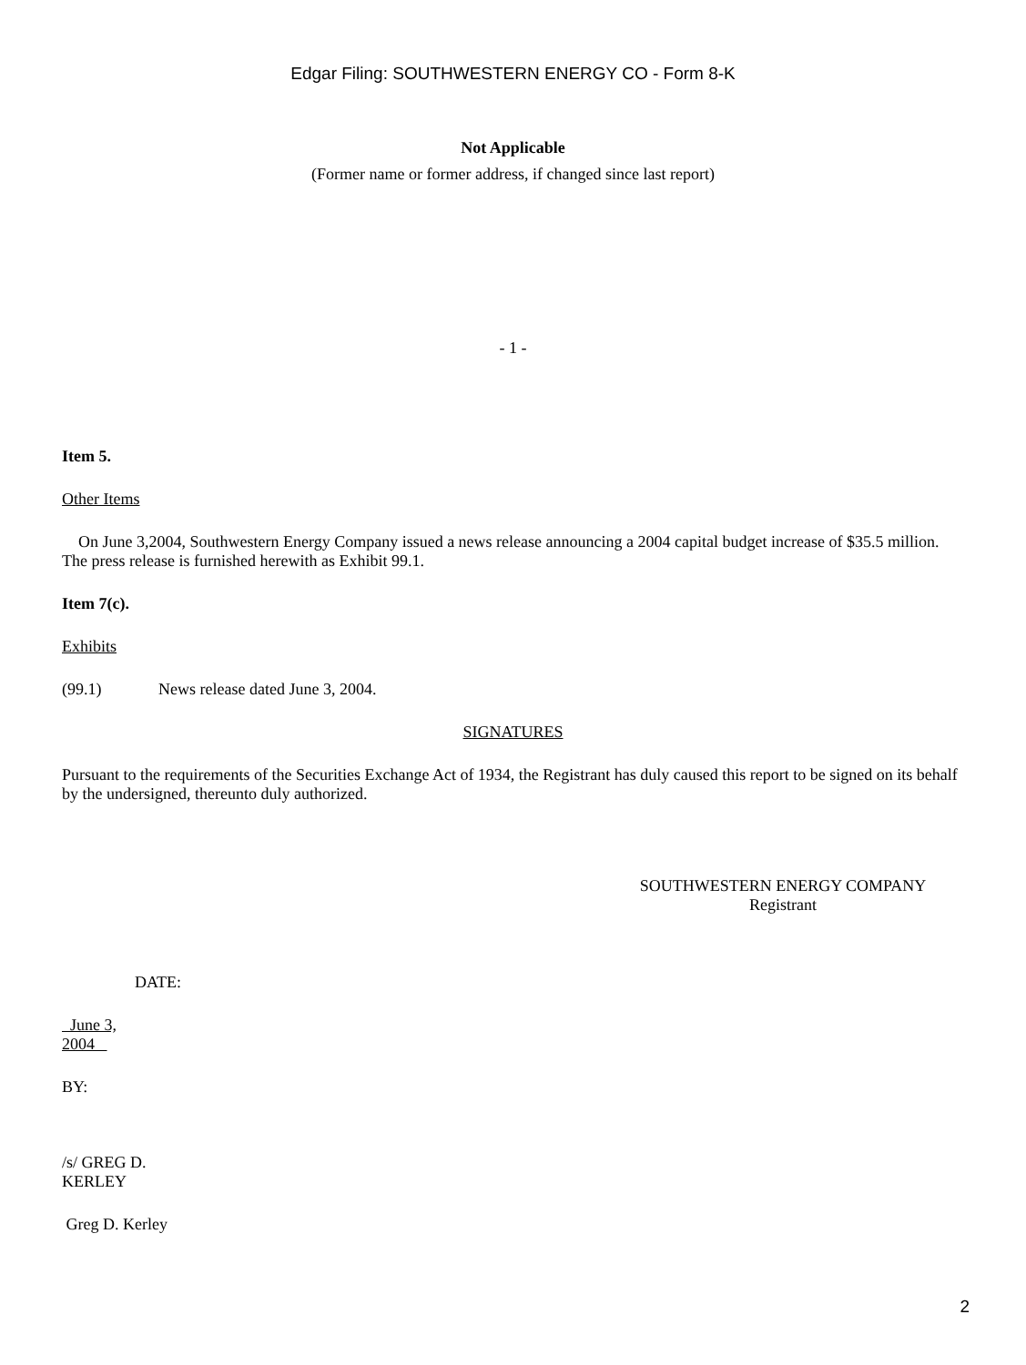Edgar Filing: SOUTHWESTERN ENERGY CO - Form 8-K
Not Applicable
(Former name or former address, if changed since last report)
- 1 -
Item 5.
Other Items
On June 3,2004, Southwestern Energy Company issued a news release announcing a 2004 capital budget increase of $35.5 million. The press release is furnished herewith as Exhibit 99.1.
Item 7(c).
Exhibits
(99.1) News release dated June 3, 2004.
SIGNATURES
Pursuant to the requirements of the Securities Exchange Act of 1934, the Registrant has duly caused this report to be signed on its behalf by the undersigned, thereunto duly authorized.
SOUTHWESTERN ENERGY COMPANY
Registrant
DATE:
June 3,
2004
BY:
/s/ GREG D.
KERLEY
Greg D. Kerley
2